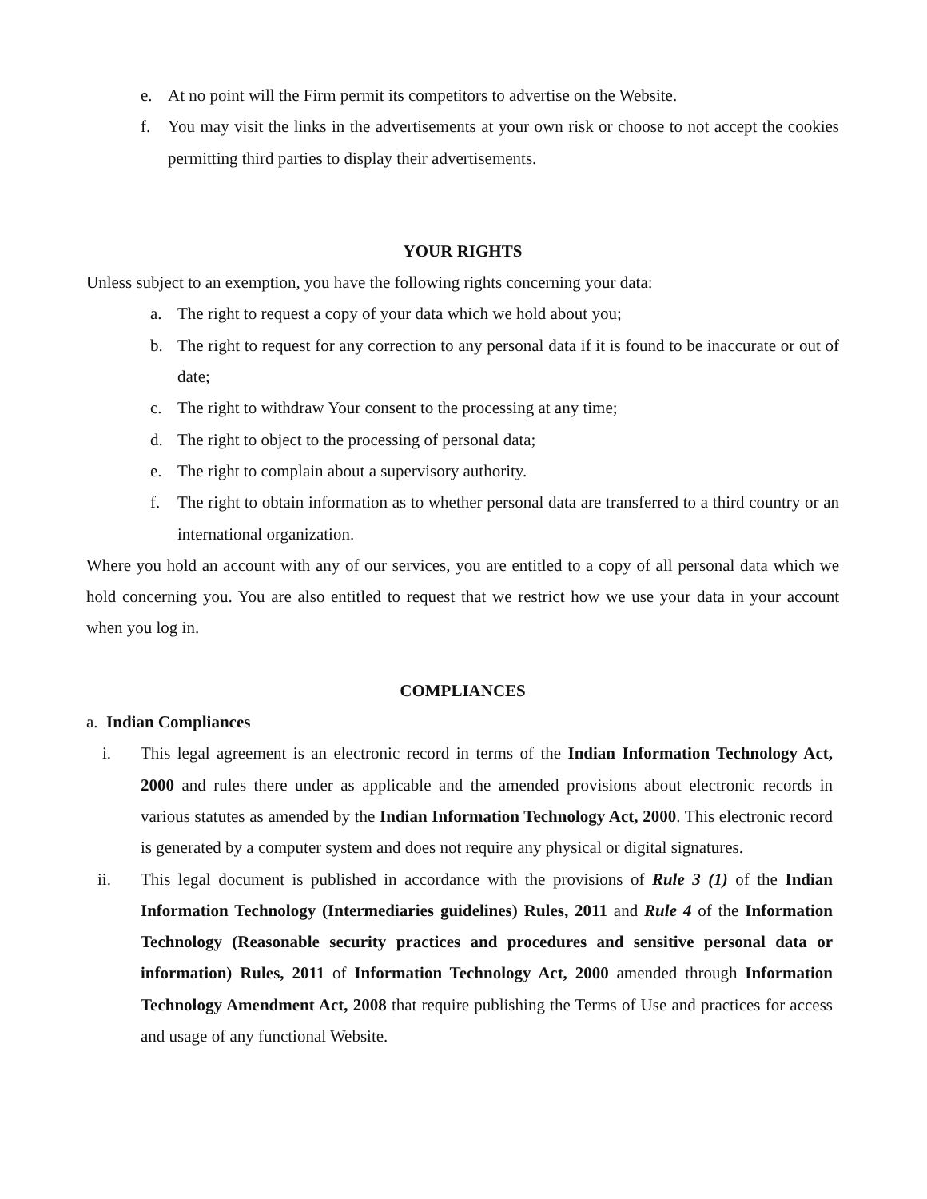e. At no point will the Firm permit its competitors to advertise on the Website.
f. You may visit the links in the advertisements at your own risk or choose to not accept the cookies permitting third parties to display their advertisements.
YOUR RIGHTS
Unless subject to an exemption, you have the following rights concerning your data:
a. The right to request a copy of your data which we hold about you;
b. The right to request for any correction to any personal data if it is found to be inaccurate or out of date;
c. The right to withdraw Your consent to the processing at any time;
d. The right to object to the processing of personal data;
e. The right to complain about a supervisory authority.
f. The right to obtain information as to whether personal data are transferred to a third country or an international organization.
Where you hold an account with any of our services, you are entitled to a copy of all personal data which we hold concerning you. You are also entitled to request that we restrict how we use your data in your account when you log in.
COMPLIANCES
a. Indian Compliances
i. This legal agreement is an electronic record in terms of the Indian Information Technology Act, 2000 and rules there under as applicable and the amended provisions about electronic records in various statutes as amended by the Indian Information Technology Act, 2000. This electronic record is generated by a computer system and does not require any physical or digital signatures.
ii. This legal document is published in accordance with the provisions of Rule 3 (1) of the Indian Information Technology (Intermediaries guidelines) Rules, 2011 and Rule 4 of the Information Technology (Reasonable security practices and procedures and sensitive personal data or information) Rules, 2011 of Information Technology Act, 2000 amended through Information Technology Amendment Act, 2008 that require publishing the Terms of Use and practices for access and usage of any functional Website.